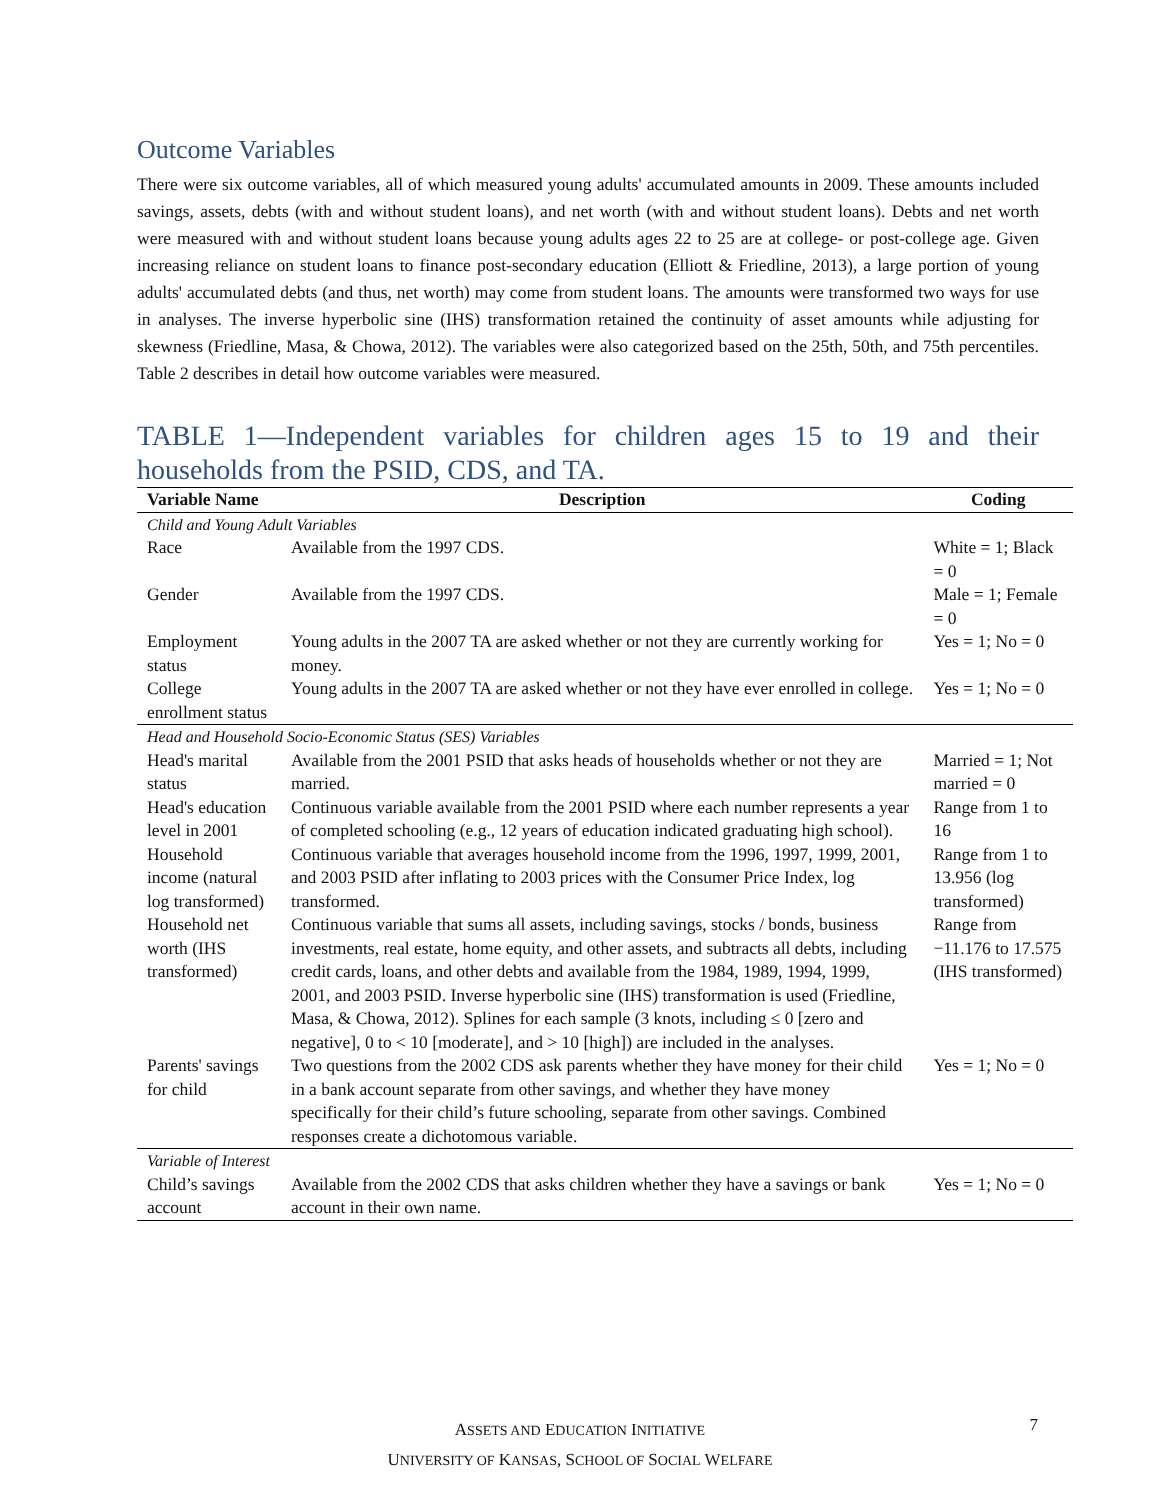Outcome Variables
There were six outcome variables, all of which measured young adults' accumulated amounts in 2009. These amounts included savings, assets, debts (with and without student loans), and net worth (with and without student loans). Debts and net worth were measured with and without student loans because young adults ages 22 to 25 are at college- or post-college age. Given increasing reliance on student loans to finance post-secondary education (Elliott & Friedline, 2013), a large portion of young adults' accumulated debts (and thus, net worth) may come from student loans. The amounts were transformed two ways for use in analyses. The inverse hyperbolic sine (IHS) transformation retained the continuity of asset amounts while adjusting for skewness (Friedline, Masa, & Chowa, 2012). The variables were also categorized based on the 25th, 50th, and 75th percentiles. Table 2 describes in detail how outcome variables were measured.
TABLE 1—Independent variables for children ages 15 to 19 and their households from the PSID, CDS, and TA.
| Variable Name | Description | Coding |
| --- | --- | --- |
| Child and Young Adult Variables | | |
| Race | Available from the 1997 CDS. | White = 1; Black = 0 |
| Gender | Available from the 1997 CDS. | Male = 1; Female = 0 |
| Employment status | Young adults in the 2007 TA are asked whether or not they are currently working for money. | Yes = 1; No = 0 |
| College enrollment status | Young adults in the 2007 TA are asked whether or not they have ever enrolled in college. | Yes = 1; No = 0 |
| Head and Household Socio-Economic Status (SES) Variables | | |
| Head's marital status | Available from the 2001 PSID that asks heads of households whether or not they are married. | Married = 1; Not married = 0 |
| Head's education level in 2001 | Continuous variable available from the 2001 PSID where each number represents a year of completed schooling (e.g., 12 years of education indicated graduating high school). | Range from 1 to 16 |
| Household income (natural log transformed) | Continuous variable that averages household income from the 1996, 1997, 1999, 2001, and 2003 PSID after inflating to 2003 prices with the Consumer Price Index, log transformed. | Range from 1 to 13.956 (log transformed) |
| Household net worth (IHS transformed) | Continuous variable that sums all assets, including savings, stocks / bonds, business investments, real estate, home equity, and other assets, and subtracts all debts, including credit cards, loans, and other debts and available from the 1984, 1989, 1994, 1999, 2001, and 2003 PSID. Inverse hyperbolic sine (IHS) transformation is used (Friedline, Masa, & Chowa, 2012). Splines for each sample (3 knots, including ≤ 0 [zero and negative], 0 to < 10 [moderate], and > 10 [high]) are included in the analyses. | Range from −11.176 to 17.575 (IHS transformed) |
| Parents' savings for child | Two questions from the 2002 CDS ask parents whether they have money for their child in a bank account separate from other savings, and whether they have money specifically for their child’s future schooling, separate from other savings. Combined responses create a dichotomous variable. | Yes = 1; No = 0 |
| Variable of Interest | | |
| Child’s savings account | Available from the 2002 CDS that asks children whether they have a savings or bank account in their own name. | Yes = 1; No = 0 |
ASSETS AND EDUCATION INITIATIVE
UNIVERSITY OF KANSAS, SCHOOL OF SOCIAL WELFARE
7